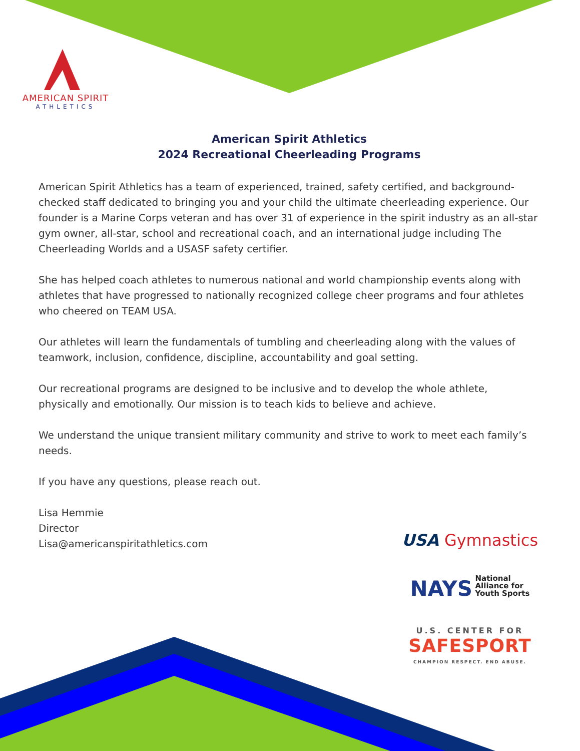AMERICAN SPIRIT
ATHLETICS
American Spirit Athletics
2024 Recreational Cheerleading Programs
American Spirit Athletics has a team of experienced, trained, safety certified, and background-checked staff dedicated to bringing you and your child the ultimate cheerleading experience. Our founder is a Marine Corps veteran and has over 31 of experience in the spirit industry as an all-star gym owner, all-star, school and recreational coach, and an international judge including The Cheerleading Worlds and a USASF safety certifier.
She has helped coach athletes to numerous national and world championship events along with athletes that have progressed to nationally recognized college cheer programs and four athletes who cheered on TEAM USA.
Our athletes will learn the fundamentals of tumbling and cheerleading along with the values of teamwork, inclusion, confidence, discipline, accountability and goal setting.
Our recreational programs are designed to be inclusive and to develop the whole athlete, physically and emotionally. Our mission is to teach kids to believe and achieve.
We understand the unique transient military community and strive to work to meet each family’s needs.
If you have any questions, please reach out.
Lisa Hemmie
Director
Lisa@americanspiritathletics.com
USA Gymnastics
NAYS National
Alliance for
Youth Sports
U.S. CENTER FOR
SAFESPORT
CHAMPION RESPECT. END ABUSE.